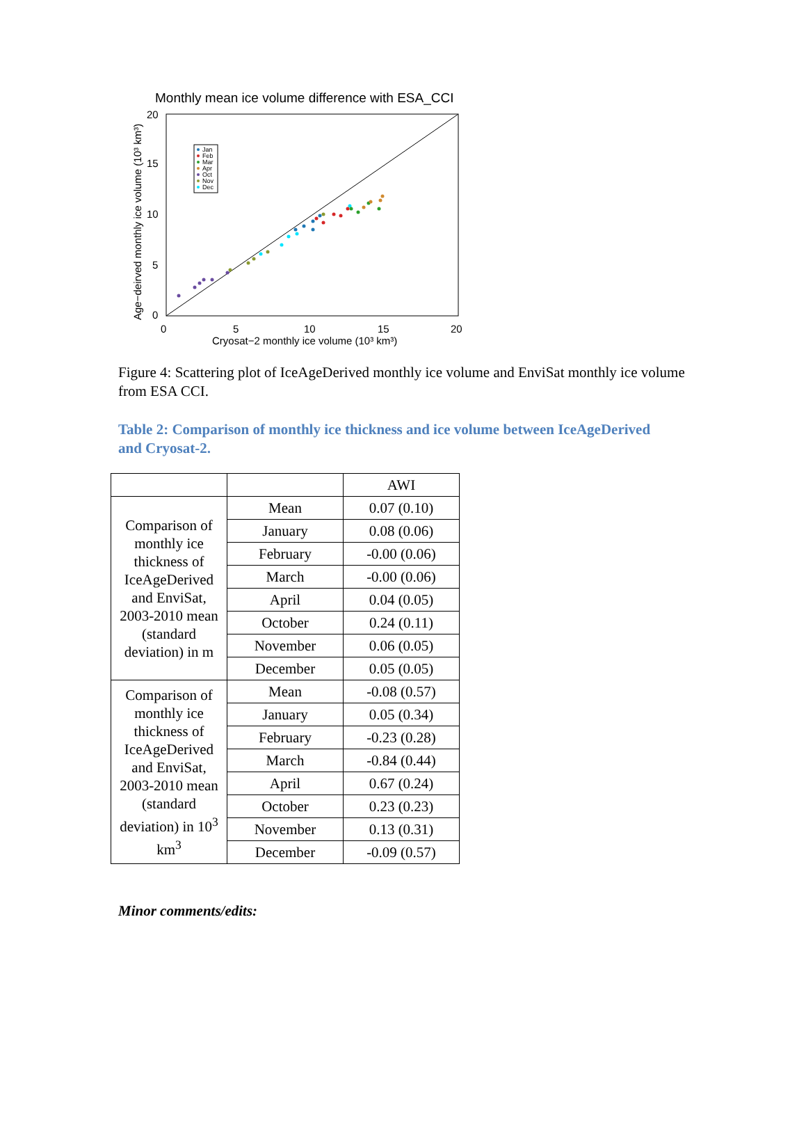Monthly mean ice volume difference with ESA_CCI
0
5
10
15
20
0
5
10
15
20
Cryosat−2 monthly ice volume (10³ km³)
Age−deirved monthly ice volume (10³ km³)
Jan
Feb
Mar
Apr
Oct
Nov
Dec
Figure 4: Scattering plot of IceAgeDerived monthly ice volume and EnviSat monthly ice volume from ESA CCI.
Table 2: Comparison of monthly ice thickness and ice volume between IceAgeDerived and Cryosat-2.
| | | AWI |
| Comparison of monthly ice thickness of IceAgeDerived and EnviSat, 2003-2010 mean (standard deviation) in m | Mean | 0.07 (0.10) |
| | January | 0.08 (0.06) |
| | February | -0.00 (0.06) |
| | March | -0.00 (0.06) |
| | April | 0.04 (0.05) |
| | October | 0.24 (0.11) |
| | November | 0.06 (0.05) |
| | December | 0.05 (0.05) |
| Comparison of monthly ice thickness of IceAgeDerived and EnviSat, 2003-2010 mean (standard deviation) in 10<sup>3</sup> km<sup>3</sup> | Mean | -0.08 (0.57) |
| | January | 0.05 (0.34) |
| | February | -0.23 (0.28) |
| | March | -0.84 (0.44) |
| | April | 0.67 (0.24) |
| | October | 0.23 (0.23) |
| | November | 0.13 (0.31) |
| | December | -0.09 (0.57) |
Minor comments/edits: